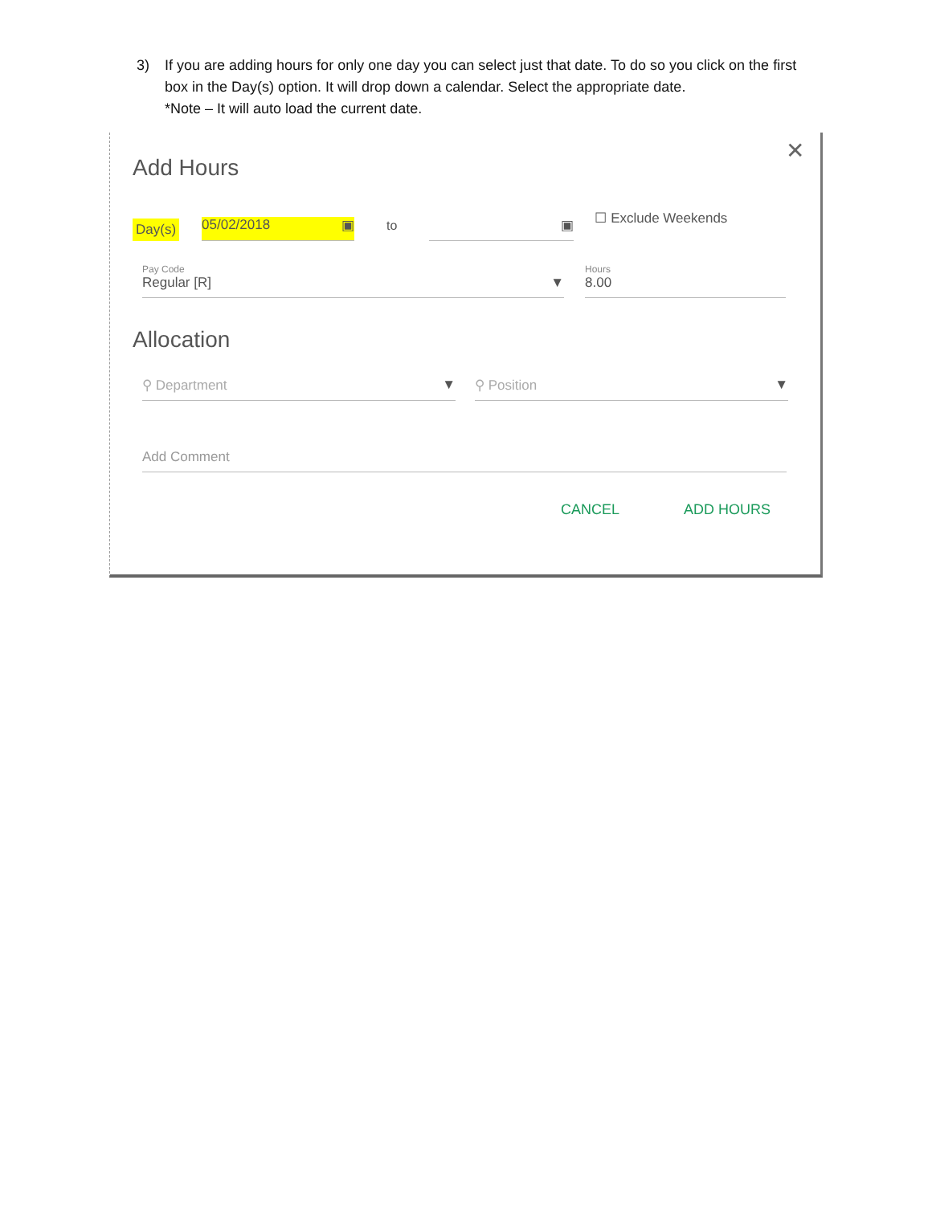3) If you are adding hours for only one day you can select just that date. To do so you click on the first box in the Day(s) option. It will drop down a calendar. Select the appropriate date.
*Note – It will auto load the current date.
✕
Add Hours
Day(s) 05/02/2018 ▣ to ▣ ☐ Exclude Weekends
Pay Code
Regular [R] ▼
Hours
8.00
Allocation
⚲ Department ▼
⚲ Position ▼
Add Comment
CANCEL ADD HOURS